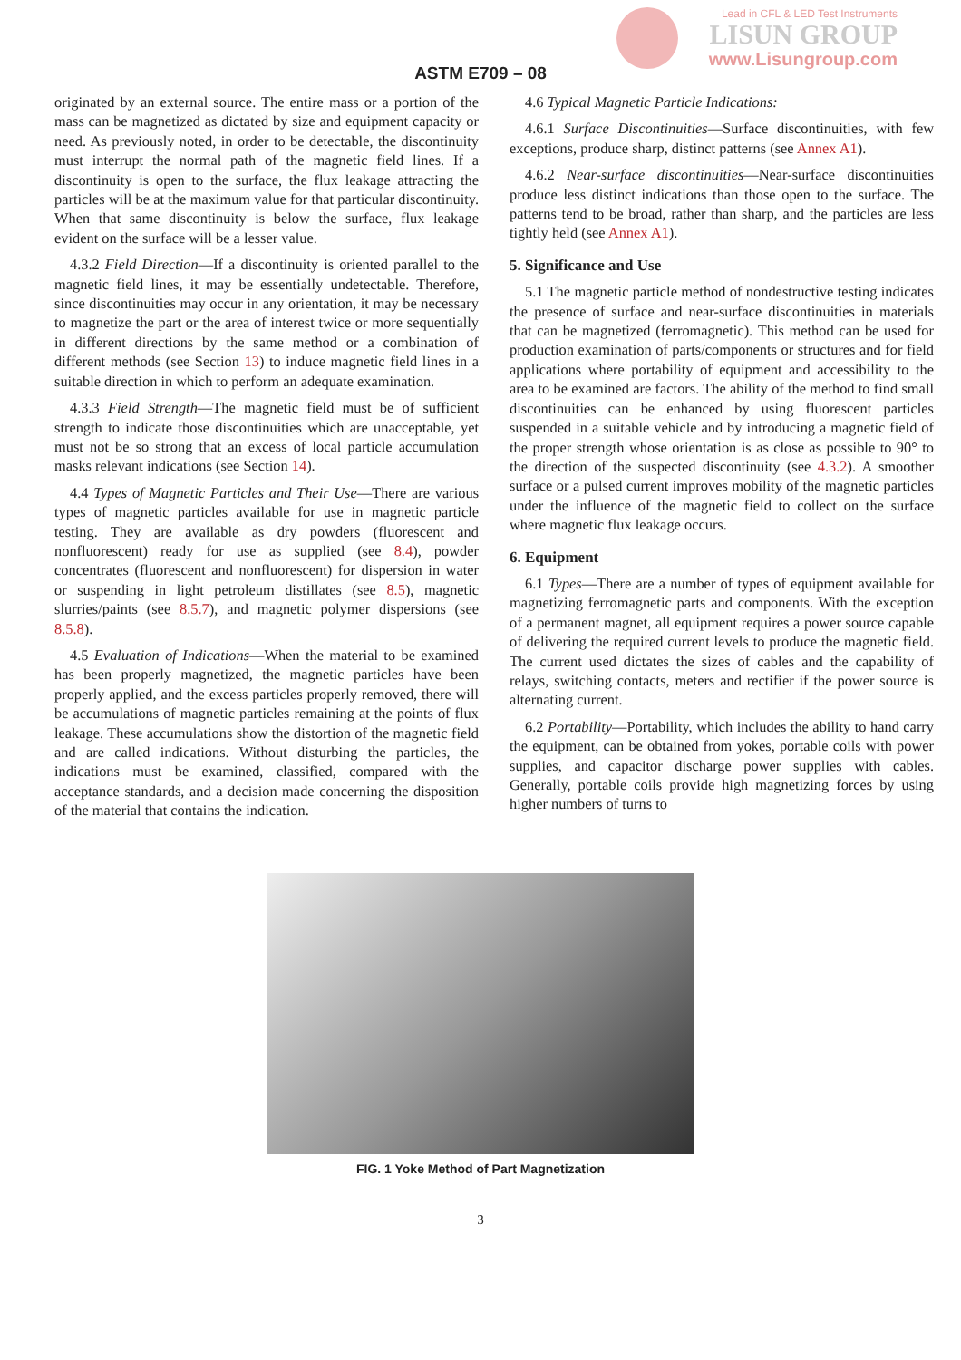Lead in CFL & LED Test Instruments
LISUN GROUP
www.Lisungroup.com
ASTM E709 – 08
originated by an external source. The entire mass or a portion of the mass can be magnetized as dictated by size and equipment capacity or need. As previously noted, in order to be detectable, the discontinuity must interrupt the normal path of the magnetic field lines. If a discontinuity is open to the surface, the flux leakage attracting the particles will be at the maximum value for that particular discontinuity. When that same discontinuity is below the surface, flux leakage evident on the surface will be a lesser value.
4.3.2 Field Direction—If a discontinuity is oriented parallel to the magnetic field lines, it may be essentially undetectable. Therefore, since discontinuities may occur in any orientation, it may be necessary to magnetize the part or the area of interest twice or more sequentially in different directions by the same method or a combination of different methods (see Section 13) to induce magnetic field lines in a suitable direction in which to perform an adequate examination.
4.3.3 Field Strength—The magnetic field must be of sufficient strength to indicate those discontinuities which are unacceptable, yet must not be so strong that an excess of local particle accumulation masks relevant indications (see Section 14).
4.4 Types of Magnetic Particles and Their Use—There are various types of magnetic particles available for use in magnetic particle testing. They are available as dry powders (fluorescent and nonfluorescent) ready for use as supplied (see 8.4), powder concentrates (fluorescent and nonfluorescent) for dispersion in water or suspending in light petroleum distillates (see 8.5), magnetic slurries/paints (see 8.5.7), and magnetic polymer dispersions (see 8.5.8).
4.5 Evaluation of Indications—When the material to be examined has been properly magnetized, the magnetic particles have been properly applied, and the excess particles properly removed, there will be accumulations of magnetic particles remaining at the points of flux leakage. These accumulations show the distortion of the magnetic field and are called indications. Without disturbing the particles, the indications must be examined, classified, compared with the acceptance standards, and a decision made concerning the disposition of the material that contains the indication.
4.6 Typical Magnetic Particle Indications:
4.6.1 Surface Discontinuities—Surface discontinuities, with few exceptions, produce sharp, distinct patterns (see Annex A1).
4.6.2 Near-surface discontinuities—Near-surface discontinuities produce less distinct indications than those open to the surface. The patterns tend to be broad, rather than sharp, and the particles are less tightly held (see Annex A1).
5. Significance and Use
5.1 The magnetic particle method of nondestructive testing indicates the presence of surface and near-surface discontinuities in materials that can be magnetized (ferromagnetic). This method can be used for production examination of parts/components or structures and for field applications where portability of equipment and accessibility to the area to be examined are factors. The ability of the method to find small discontinuities can be enhanced by using fluorescent particles suspended in a suitable vehicle and by introducing a magnetic field of the proper strength whose orientation is as close as possible to 90° to the direction of the suspected discontinuity (see 4.3.2). A smoother surface or a pulsed current improves mobility of the magnetic particles under the influence of the magnetic field to collect on the surface where magnetic flux leakage occurs.
6. Equipment
6.1 Types—There are a number of types of equipment available for magnetizing ferromagnetic parts and components. With the exception of a permanent magnet, all equipment requires a power source capable of delivering the required current levels to produce the magnetic field. The current used dictates the sizes of cables and the capability of relays, switching contacts, meters and rectifier if the power source is alternating current.
6.2 Portability—Portability, which includes the ability to hand carry the equipment, can be obtained from yokes, portable coils with power supplies, and capacitor discharge power supplies with cables. Generally, portable coils provide high magnetizing forces by using higher numbers of turns to
FIG. 1 Yoke Method of Part Magnetization
3